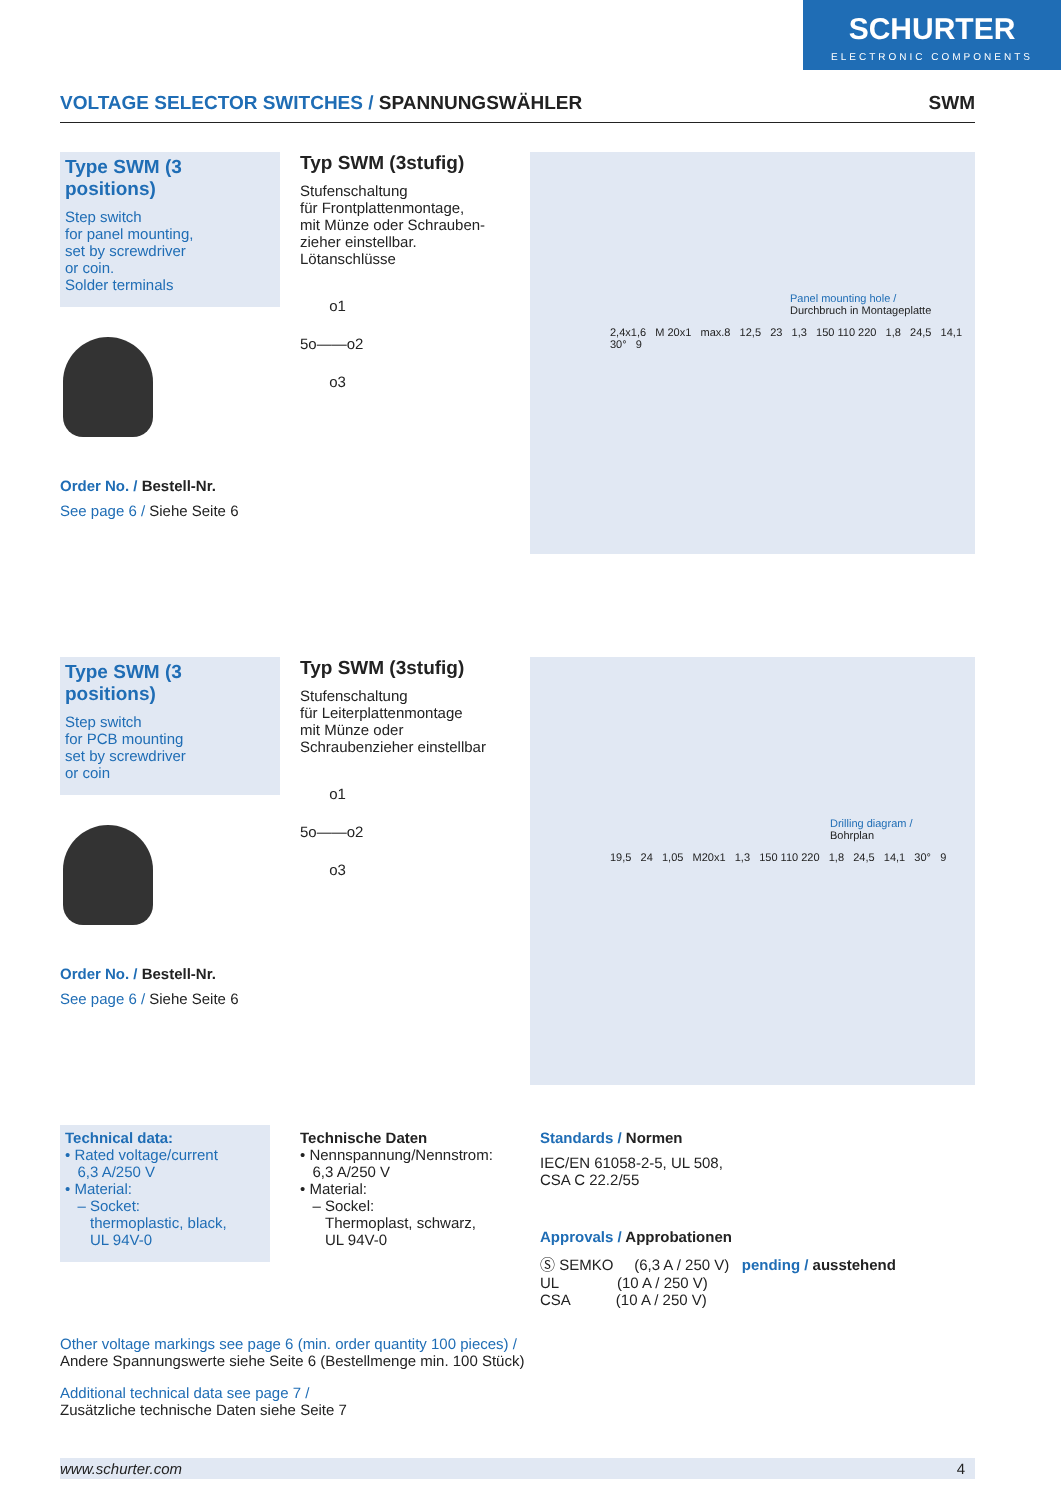SCHURTER
ELECTRONIC COMPONENTS
VOLTAGE SELECTOR SWITCHES / SPANNUNGSWÄHLER
SWM
Type SWM (3 positions)
Step switch
for panel mounting,
set by screwdriver
or coin.
Solder terminals
Order No. / Bestell-Nr.
See page 6 / Siehe Seite 6
Typ SWM (3stufig)
Stufenschaltung
für Frontplattenmontage,
mit Münze oder Schrauben-
zieher einstellbar.
Lötanschlüsse
o1
5o——o2
o3
Panel mounting hole /
Durchbruch in Montageplatte
2,4x1,6 M 20x1 max.8 12,5 23 1,3 150 110 220 1,8 24,5 14,1 30° 9
Type SWM (3 positions)
Step switch
for PCB mounting
set by screwdriver
or coin
Order No. / Bestell-Nr.
See page 6 / Siehe Seite 6
Typ SWM (3stufig)
Stufenschaltung
für Leiterplattenmontage
mit Münze oder
Schraubenzieher einstellbar
o1
5o——o2
o3
Drilling diagram /
Bohrplan
19,5 24 1,05 M20x1 1,3 150 110 220 1,8 24,5 14,1 30° 9
Technical data:
• Rated voltage/current
6,3 A/250 V
• Material:
– Socket:
thermoplastic, black,
UL 94V-0
Technische Daten
• Nennspannung/Nennstrom:
6,3 A/250 V
• Material:
– Sockel:
Thermoplast, schwarz,
UL 94V-0
Standards / Normen
IEC/EN 61058-2-5, UL 508,
CSA C 22.2/55
Approvals / Approbationen
Ⓢ SEMKO (6,3 A / 250 V) pending / ausstehend
UL (10 A / 250 V)
CSA (10 A / 250 V)
Other voltage markings see page 6 (min. order quantity 100 pieces) /
Andere Spannungswerte siehe Seite 6 (Bestellmenge min. 100 Stück)
Additional technical data see page 7 /
Zusätzliche technische Daten siehe Seite 7
www.schurter.com 4